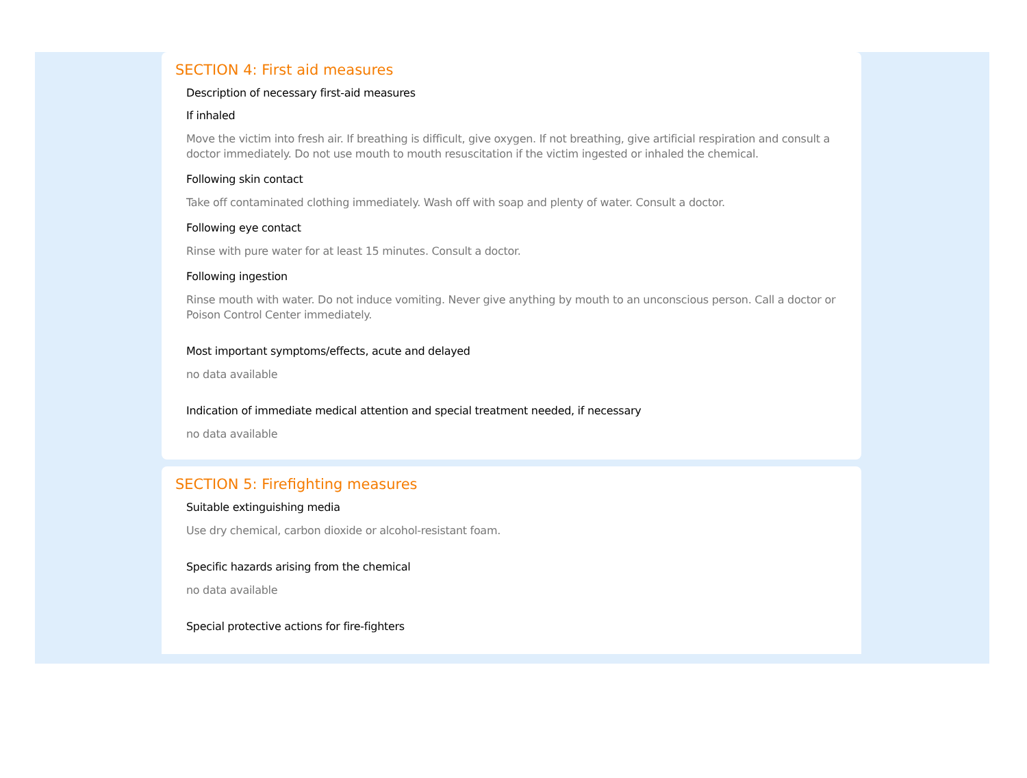SECTION 4: First aid measures
Description of necessary first-aid measures
If inhaled
Move the victim into fresh air. If breathing is difficult, give oxygen. If not breathing, give artificial respiration and consult a doctor immediately. Do not use mouth to mouth resuscitation if the victim ingested or inhaled the chemical.
Following skin contact
Take off contaminated clothing immediately. Wash off with soap and plenty of water. Consult a doctor.
Following eye contact
Rinse with pure water for at least 15 minutes. Consult a doctor.
Following ingestion
Rinse mouth with water. Do not induce vomiting. Never give anything by mouth to an unconscious person. Call a doctor or Poison Control Center immediately.
Most important symptoms/effects, acute and delayed
no data available
Indication of immediate medical attention and special treatment needed, if necessary
no data available
SECTION 5: Firefighting measures
Suitable extinguishing media
Use dry chemical, carbon dioxide or alcohol-resistant foam.
Specific hazards arising from the chemical
no data available
Special protective actions for fire-fighters